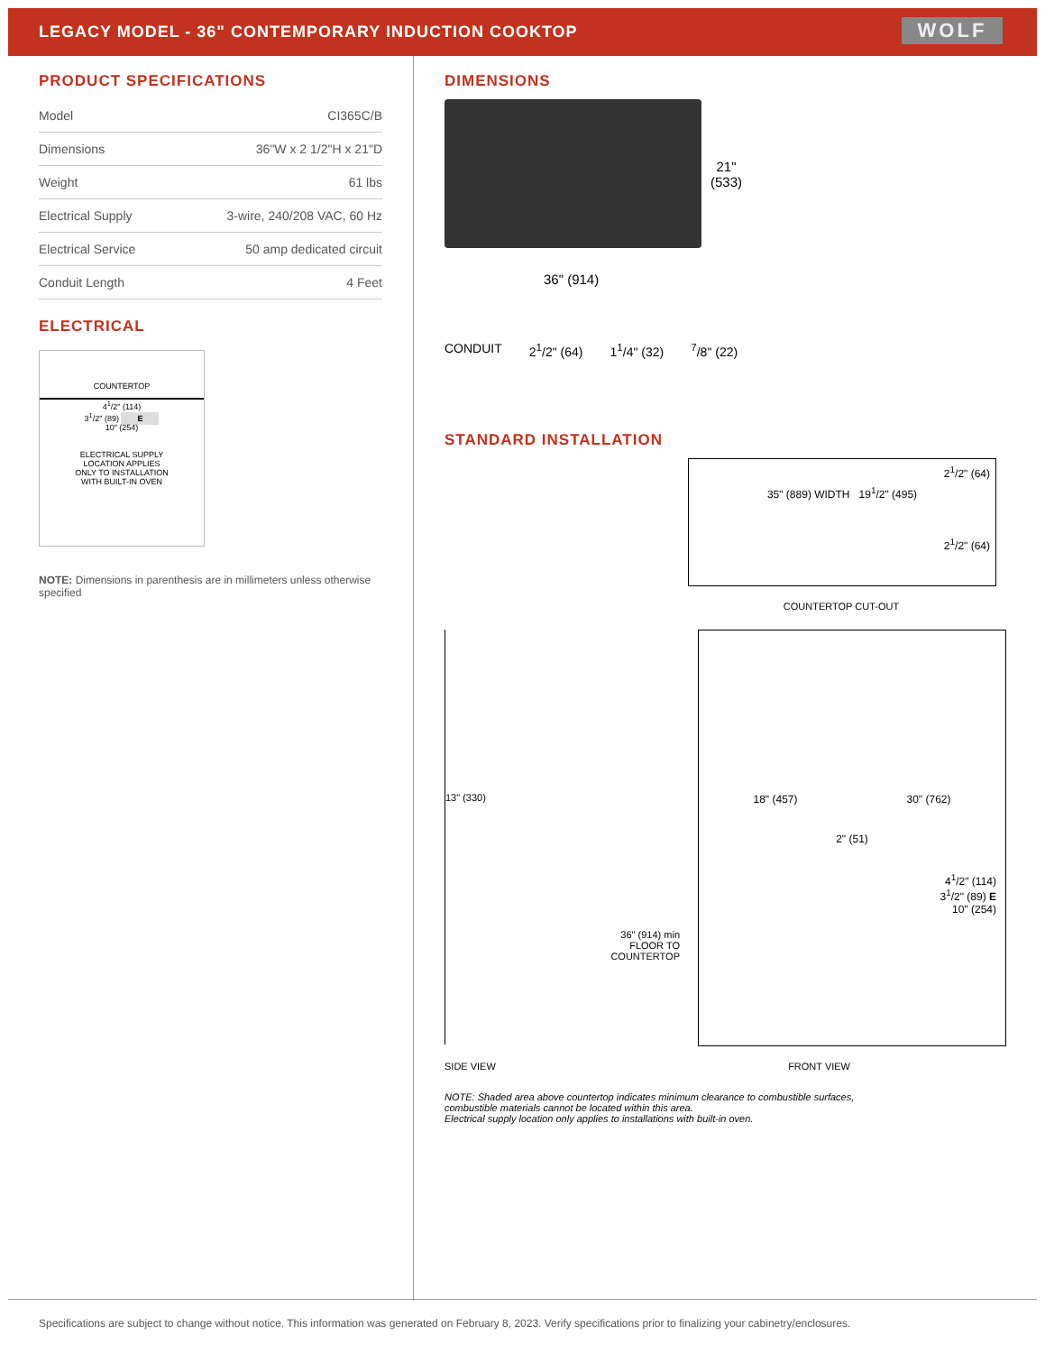LEGACY MODEL - 36" CONTEMPORARY INDUCTION COOKTOP
WOLF
PRODUCT SPECIFICATIONS
| Model | CI365C/B |
| Dimensions | 36"W x 2 1/2"H x 21"D |
| Weight | 61 lbs |
| Electrical Supply | 3-wire, 240/208 VAC, 60 Hz |
| Electrical Service | 50 amp dedicated circuit |
| Conduit Length | 4 Feet |
ELECTRICAL
COUNTERTOP
4<sup>1</sup>/2" (114)
3<sup>1</sup>/2" (89) E
10" (254)
ELECTRICAL SUPPLY
LOCATION APPLIES
ONLY TO INSTALLATION
WITH BUILT-IN OVEN
NOTE: Dimensions in parenthesis are in millimeters unless otherwise specified
DIMENSIONS
21"
(533)
36" (914)
CONDUIT 2<sup>1</sup>/2" (64) 1<sup>1</sup>/4" (32) <sup>7</sup>/8" (22)
STANDARD INSTALLATION
2<sup>1</sup>/2" (64)
35" (889) WIDTH 19<sup>1</sup>/2" (495)
2<sup>1</sup>/2" (64)
COUNTERTOP CUT-OUT
13" (330)
36" (914) min
FLOOR TO
COUNTERTOP
18" (457) 30" (762)
2" (51)
4<sup>1</sup>/2" (114)
3<sup>1</sup>/2" (89) E
10" (254)
SIDE VIEW FRONT VIEW
NOTE: Shaded area above countertop indicates minimum clearance to combustible surfaces,
combustible materials cannot be located within this area.
Electrical supply location only applies to installations with built-in oven.
Specifications are subject to change without notice. This information was generated on February 8, 2023. Verify specifications prior to finalizing your cabinetry/enclosures.